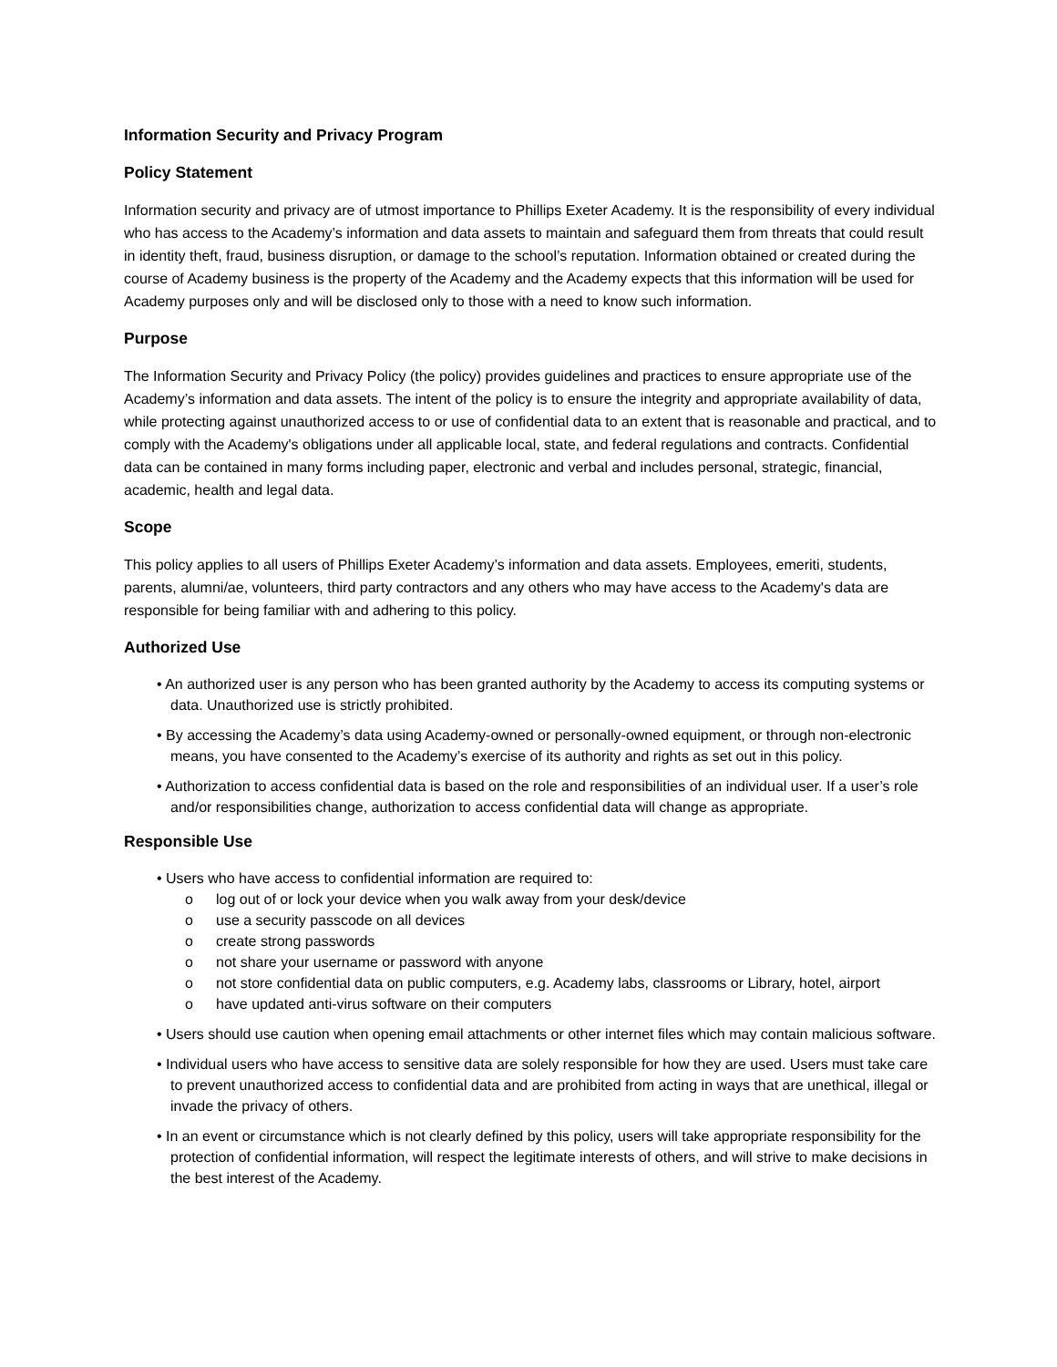Information Security and Privacy Program
Policy Statement
Information security and privacy are of utmost importance to Phillips Exeter Academy. It is the responsibility of every individual who has access to the Academy’s information and data assets to maintain and safeguard them from threats that could result in identity theft, fraud, business disruption, or damage to the school’s reputation. Information obtained or created during the course of Academy business is the property of the Academy and the Academy expects that this information will be used for Academy purposes only and will be disclosed only to those with a need to know such information.
Purpose
The Information Security and Privacy Policy (the policy) provides guidelines and practices to ensure appropriate use of the Academy’s information and data assets. The intent of the policy is to ensure the integrity and appropriate availability of data, while protecting against unauthorized access to or use of confidential data to an extent that is reasonable and practical, and to comply with the Academy's obligations under all applicable local, state, and federal regulations and contracts. Confidential data can be contained in many forms including paper, electronic and verbal and includes personal, strategic, financial, academic, health and legal data.
Scope
This policy applies to all users of Phillips Exeter Academy’s information and data assets. Employees, emeriti, students, parents, alumni/ae, volunteers, third party contractors and any others who may have access to the Academy's data are responsible for being familiar with and adhering to this policy.
Authorized Use
• An authorized user is any person who has been granted authority by the Academy to access its computing systems or data. Unauthorized use is strictly prohibited.
• By accessing the Academy’s data using Academy-owned or personally-owned equipment, or through non-electronic means, you have consented to the Academy’s exercise of its authority and rights as set out in this policy.
• Authorization to access confidential data is based on the role and responsibilities of an individual user. If a user’s role and/or responsibilities change, authorization to access confidential data will change as appropriate.
Responsible Use
• Users who have access to confidential information are required to:
o log out of or lock your device when you walk away from your desk/device
o use a security passcode on all devices
o create strong passwords
o not share your username or password with anyone
o not store confidential data on public computers, e.g. Academy labs, classrooms or Library, hotel, airport
o have updated anti-virus software on their computers
• Users should use caution when opening email attachments or other internet files which may contain malicious software.
• Individual users who have access to sensitive data are solely responsible for how they are used. Users must take care to prevent unauthorized access to confidential data and are prohibited from acting in ways that are unethical, illegal or invade the privacy of others.
• In an event or circumstance which is not clearly defined by this policy, users will take appropriate responsibility for the protection of confidential information, will respect the legitimate interests of others, and will strive to make decisions in the best interest of the Academy.